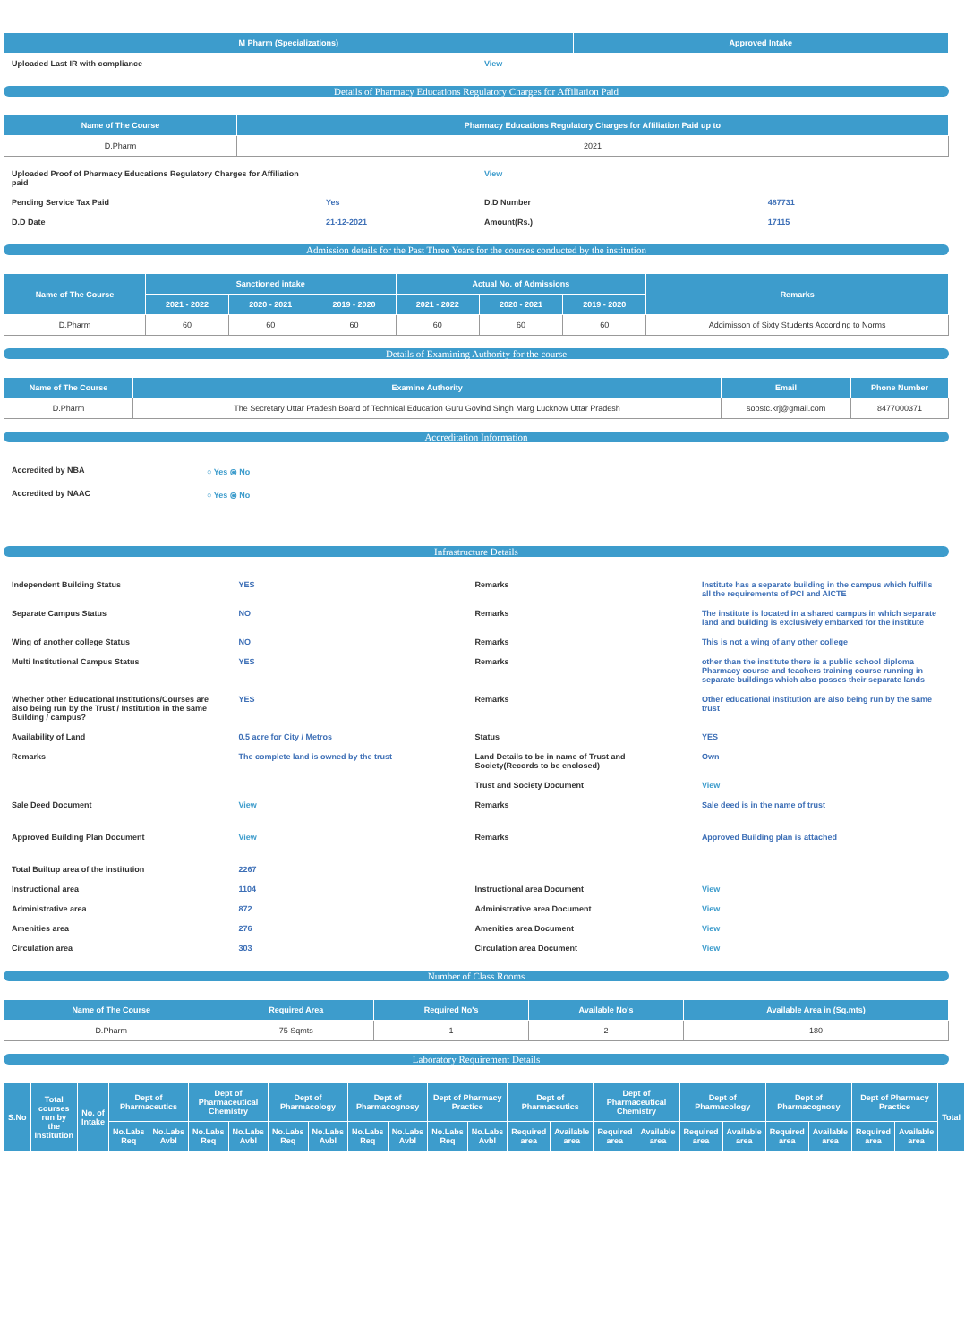| M Pharm (Specializations) | Approved Intake |
| --- | --- |
| Uploaded Last IR with compliance | View |
Details of Pharmacy Educations Regulatory Charges for Affiliation Paid
| Name of The Course | Pharmacy Educations Regulatory Charges for Affiliation Paid up to |
| --- | --- |
| D.Pharm | 2021 |
| Uploaded Proof of Pharmacy Educations Regulatory Charges for Affiliation paid | | View | |
| Pending Service Tax Paid | Yes | D.D Number | 487731 |
| D.D Date | 21-12-2021 | Amount(Rs.) | 17115 |
Admission details for the Past Three Years for the courses conducted by the institution
| Name of The Course | Sanctioned intake | | | Actual No. of Admissions | | | Remarks |
| --- | --- | --- | --- | --- | --- | --- | --- |
| | 2021 - 2022 | 2020 - 2021 | 2019 - 2020 | 2021 - 2022 | 2020 - 2021 | 2019 - 2020 | |
| D.Pharm | 60 | 60 | 60 | 60 | 60 | 60 | Addimisson of Sixty Students According to Norms |
Details of Examining Authority for the course
| Name of The Course | Examine Authority | Email | Phone Number |
| --- | --- | --- | --- |
| D.Pharm | The Secretary Uttar Pradesh Board of Technical Education Guru Govind Singh Marg Lucknow Uttar Pradesh | sopstc.krj@gmail.com | 8477000371 |
Accreditation Information
| Accredited by NBA | ○ Yes ⦿ No |
| Accredited by NAAC | ○ Yes ⦿ No |
Infrastructure Details
| Independent Building Status | YES | Remarks | Institute has a separate building in the campus which fulfills all the requirements of PCI and AICTE |
| Separate Campus Status | NO | Remarks | The institute is located in a shared campus in which separate land and building is exclusively embarked for the institute |
| Wing of another college Status | NO | Remarks | This is not a wing of any other college |
| Multi Institutional Campus Status | YES | Remarks | other than the institute there is a public school diploma Pharmacy course and teachers training course running in separate buildings which also posses their separate lands |
| Whether other Educational Institutions/Courses are also being run by the Trust / Institution in the same Building / campus? | YES | Remarks | Other educational institution are also being run by the same trust |
| Availability of Land | 0.5 acre for City / Metros | Status | YES |
| Remarks | The complete land is owned by the trust | Land Details to be in name of Trust and Society(Records to be enclosed) | Own |
| | | Trust and Society Document | View |
| Sale Deed Document | View | Remarks | Sale deed is in the name of trust |
| Approved Building Plan Document | View | Remarks | Approved Building plan is attached |
| Total Builtup area of the institution | 2267 | | |
| Instructional area | 1104 | Instructional area Document | View |
| Administrative area | 872 | Administrative area Document | View |
| Amenities area | 276 | Amenities area Document | View |
| Circulation area | 303 | Circulation area Document | View |
Number of Class Rooms
| Name of The Course | Required Area | Required No's | Available No's | Available Area in (Sq.mts) |
| --- | --- | --- | --- | --- |
| D.Pharm | 75 Sqmts | 1 | 2 | 180 |
Laboratory Requirement Details
| S.No | Total courses run by the Institution | No. of Intake | Dept of Pharmaceutics | | Dept of Pharmaceutical Chemistry | | Dept of Pharmacology | | Dept of Pharmacognosy | | Dept of Pharmacy Practice | | Dept of Pharmaceutics | | Dept of Pharmaceutical Chemistry | | Dept of Pharmacology | | Dept of Pharmacognosy | | Dept of Pharmacy Practice | | Total |
| --- | --- | --- | --- | --- | --- | --- | --- | --- | --- | --- | --- | --- | --- | --- | --- | --- | --- | --- | --- | --- | --- | --- | --- |
| | | | No.Labs Req | No.Labs Avbl | No.Labs Req | No.Labs Avbl | No.Labs Req | No.Labs Avbl | No.Labs Req | No.Labs Avbl | No.Labs Req | No.Labs Avbl | Required area | Available area | Required area | Available area | Required area | Available area | Required area | Available area | Required area | Available area | |